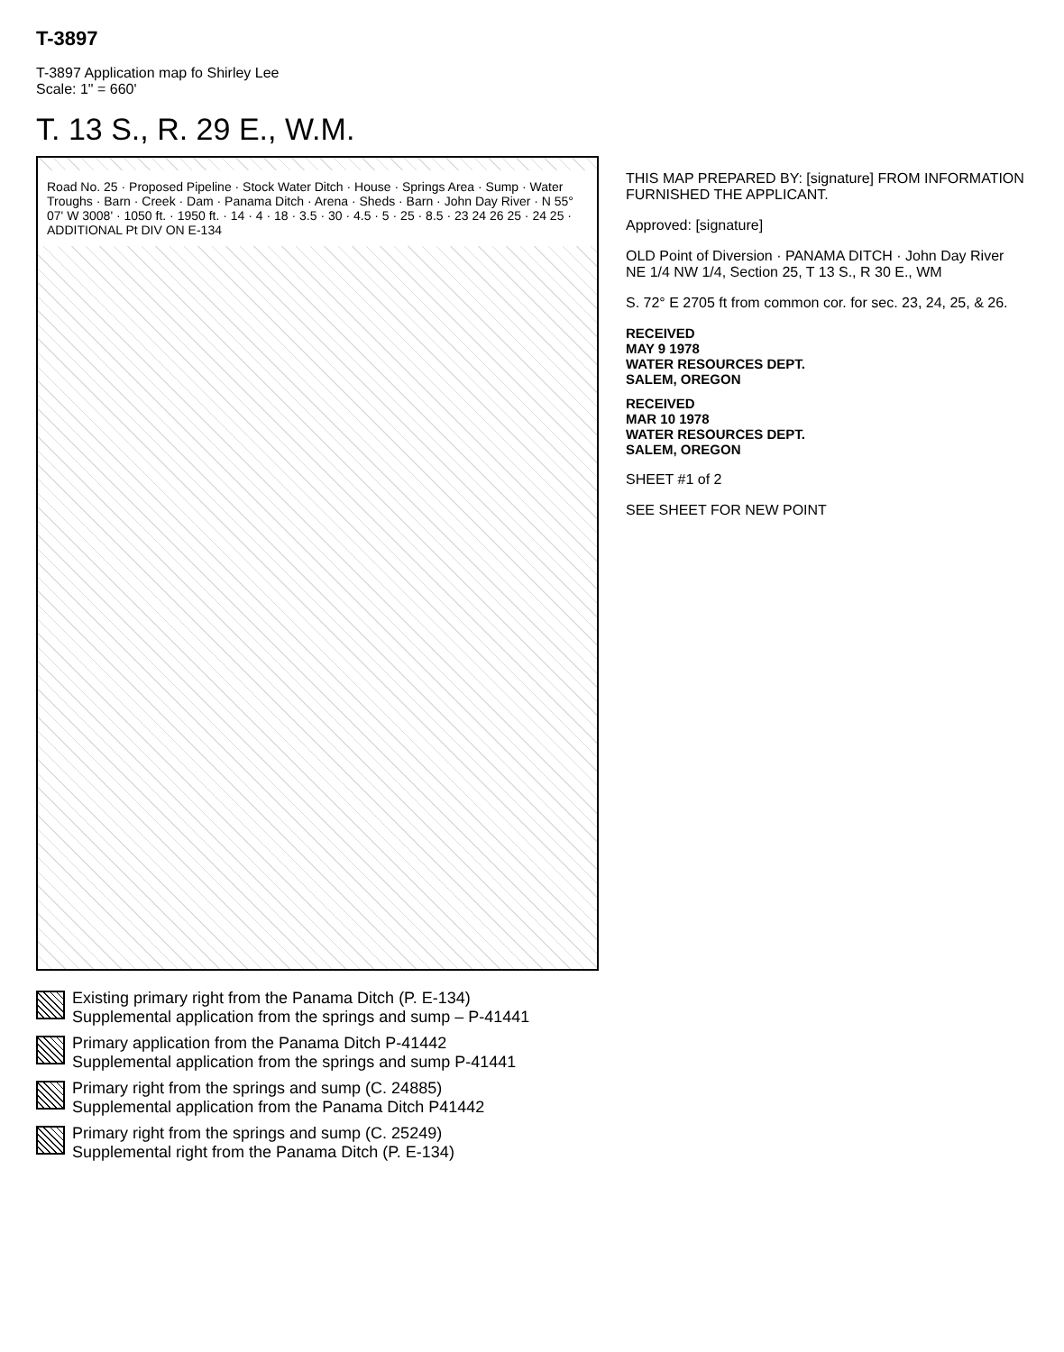T-3897
T-3897 Application map fo Shirley Lee
Scale: 1" = 660'
T. 13 S., R. 29 E., W.M.
Road No. 25 · Proposed Pipeline · Stock Water Ditch · House · Springs Area · Sump · Water Troughs · Barn · Creek · Dam · Panama Ditch · Arena · Sheds · Barn · John Day River · N 55° 07' W 3008' · 1050 ft. · 1950 ft. · 14 · 4 · 18 · 3.5 · 30 · 4.5 · 5 · 25 · 8.5 · 23 24 26 25 · 24 25 · ADDITIONAL Pt DIV ON E-134
THIS MAP PREPARED BY: [signature] FROM INFORMATION FURNISHED THE APPLICANT.
Approved: [signature]
OLD Point of Diversion · PANAMA DITCH · John Day River
NE 1/4 NW 1/4, Section 25, T 13 S., R 30 E., WM
S. 72° E 2705 ft from common cor. for sec. 23, 24, 25, & 26.
RECEIVED
MAY 9 1978
WATER RESOURCES DEPT.
SALEM, OREGON
RECEIVED
MAR 10 1978
WATER RESOURCES DEPT.
SALEM, OREGON
SHEET #1 of 2
SEE SHEET FOR NEW POINT
Existing primary right from the Panama Ditch (P. E-134)
Supplemental application from the springs and sump – P-41441
Primary application from the Panama Ditch P-41442
Supplemental application from the springs and sump P-41441
Primary right from the springs and sump (C. 24885)
Supplemental application from the Panama Ditch P41442
Primary right from the springs and sump (C. 25249)
Supplemental right from the Panama Ditch (P. E-134)